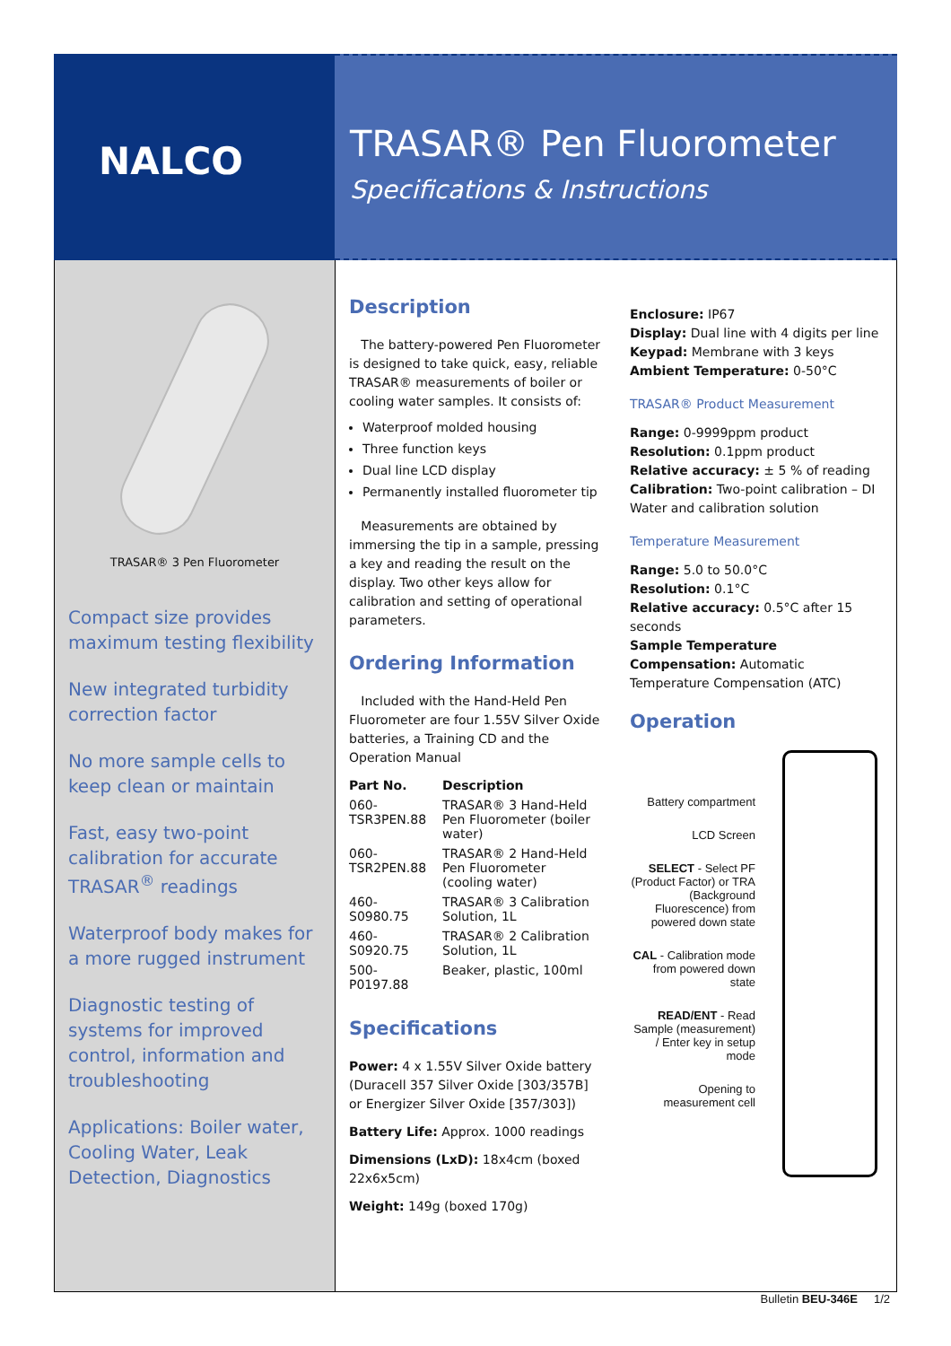NALCO
TRASAR® Pen Fluorometer
Specifications & Instructions
TRASAR® 3 Pen Fluorometer
Compact size provides maximum testing flexibility
New integrated turbidity correction factor
No more sample cells to keep clean or maintain
Fast, easy two-point calibration for accurate TRASAR<sup>®</sup> readings
Waterproof body makes for a more rugged instrument
Diagnostic testing of systems for improved control, information and troubleshooting
Applications: Boiler water, Cooling Water, Leak Detection, Diagnostics
Description
The battery-powered Pen Fluorometer is designed to take quick, easy, reliable TRASAR® measurements of boiler or cooling water samples. It consists of:
Waterproof molded housing
Three function keys
Dual line LCD display
Permanently installed fluorometer tip
Measurements are obtained by immersing the tip in a sample, pressing a key and reading the result on the display. Two other keys allow for calibration and setting of operational parameters.
Ordering Information
Included with the Hand-Held Pen Fluorometer are four 1.55V Silver Oxide batteries, a Training CD and the Operation Manual
| Part No. | Description |
| --- | --- |
| 060-TSR3PEN.88 | TRASAR® 3 Hand-Held Pen Fluorometer (boiler water) |
| 060-TSR2PEN.88 | TRASAR® 2 Hand-Held Pen Fluorometer (cooling water) |
| 460-S0980.75 | TRASAR® 3 Calibration Solution, 1L |
| 460-S0920.75 | TRASAR® 2 Calibration Solution, 1L |
| 500-P0197.88 | Beaker, plastic, 100ml |
Specifications
Power: 4 x 1.55V Silver Oxide battery (Duracell 357 Silver Oxide [303/357B] or Energizer Silver Oxide [357/303])
Battery Life: Approx. 1000 readings
Dimensions (LxD): 18x4cm (boxed 22x6x5cm)
Weight: 149g (boxed 170g)
Enclosure: IP67
Display: Dual line with 4 digits per line
Keypad: Membrane with 3 keys
Ambient Temperature: 0-50°C
TRASAR® Product Measurement
Range: 0-9999ppm product
Resolution: 0.1ppm product
Relative accuracy: ± 5 % of reading
Calibration: Two-point calibration – DI Water and calibration solution
Temperature Measurement
Range: 5.0 to 50.0°C
Resolution: 0.1°C
Relative accuracy: 0.5°C after 15 seconds
Sample Temperature Compensation: Automatic Temperature Compensation (ATC)
Operation
Battery compartment
LCD Screen
SELECT - Select PF (Product Factor) or TRA (Background Fluorescence) from powered down state
CAL - Calibration mode from powered down state
READ/ENT - Read Sample (measurement) / Enter key in setup mode
Opening to measurement cell
Bulletin BEU-346E 1/2